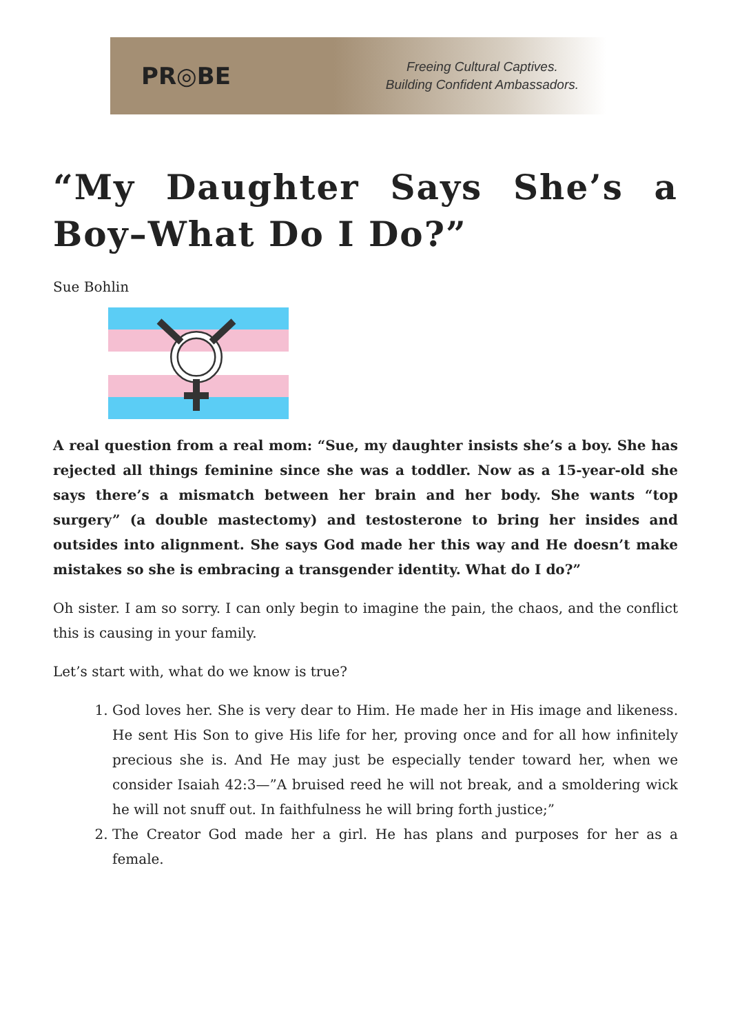PR◎BE
Freeing Cultural Captives.
Building Confident Ambassadors.
“My Daughter Says She’s a Boy–What Do I Do?”
Sue Bohlin
A real question from a real mom: “Sue, my daughter insists she’s a boy. She has rejected all things feminine since she was a toddler. Now as a 15-year-old she says there’s a mismatch between her brain and her body. She wants “top surgery” (a double mastectomy) and testosterone to bring her insides and outsides into alignment. She says God made her this way and He doesn’t make mistakes so she is embracing a transgender identity. What do I do?”
Oh sister. I am so sorry. I can only begin to imagine the pain, the chaos, and the conflict this is causing in your family.
Let’s start with, what do we know is true?
1. God loves her. She is very dear to Him. He made her in His image and likeness. He sent His Son to give His life for her, proving once and for all how infinitely precious she is. And He may just be especially tender toward her, when we consider Isaiah 42:3—”A bruised reed he will not break, and a smoldering wick he will not snuff out. In faithfulness he will bring forth justice;”
2. The Creator God made her a girl. He has plans and purposes for her as a female.